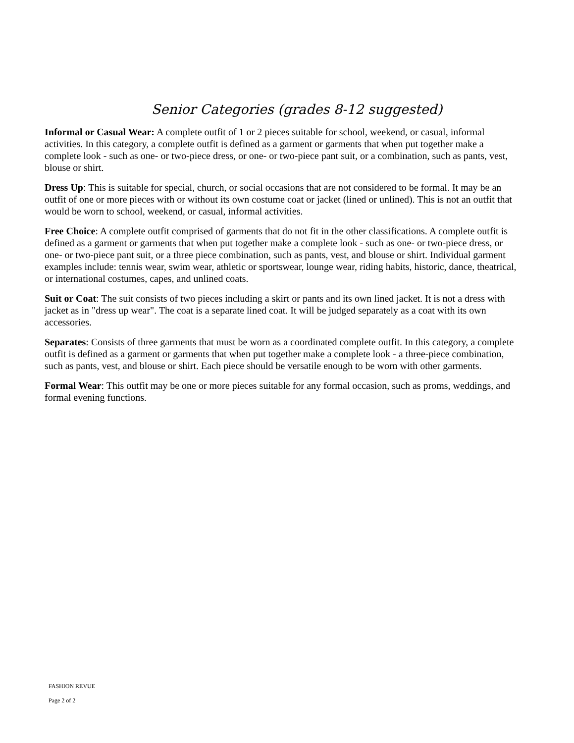Senior Categories (grades 8-12 suggested)
Informal or Casual Wear: A complete outfit of 1 or 2 pieces suitable for school, weekend, or casual, informal activities. In this category, a complete outfit is defined as a garment or garments that when put together make a complete look - such as one- or two-piece dress, or one- or two-piece pant suit, or a combination, such as pants, vest, blouse or shirt.
Dress Up: This is suitable for special, church, or social occasions that are not considered to be formal. It may be an outfit of one or more pieces with or without its own costume coat or jacket (lined or unlined). This is not an outfit that would be worn to school, weekend, or casual, informal activities.
Free Choice: A complete outfit comprised of garments that do not fit in the other classifications. A complete outfit is defined as a garment or garments that when put together make a complete look - such as one- or two-piece dress, or one- or two-piece pant suit, or a three piece combination, such as pants, vest, and blouse or shirt. Individual garment examples include: tennis wear, swim wear, athletic or sportswear, lounge wear, riding habits, historic, dance, theatrical, or international costumes, capes, and unlined coats.
Suit or Coat: The suit consists of two pieces including a skirt or pants and its own lined jacket. It is not a dress with jacket as in "dress up wear". The coat is a separate lined coat. It will be judged separately as a coat with its own accessories.
Separates: Consists of three garments that must be worn as a coordinated complete outfit. In this category, a complete outfit is defined as a garment or garments that when put together make a complete look - a three-piece combination, such as pants, vest, and blouse or shirt. Each piece should be versatile enough to be worn with other garments.
Formal Wear: This outfit may be one or more pieces suitable for any formal occasion, such as proms, weddings, and formal evening functions.
FASHION REVUE
Page 2 of 2